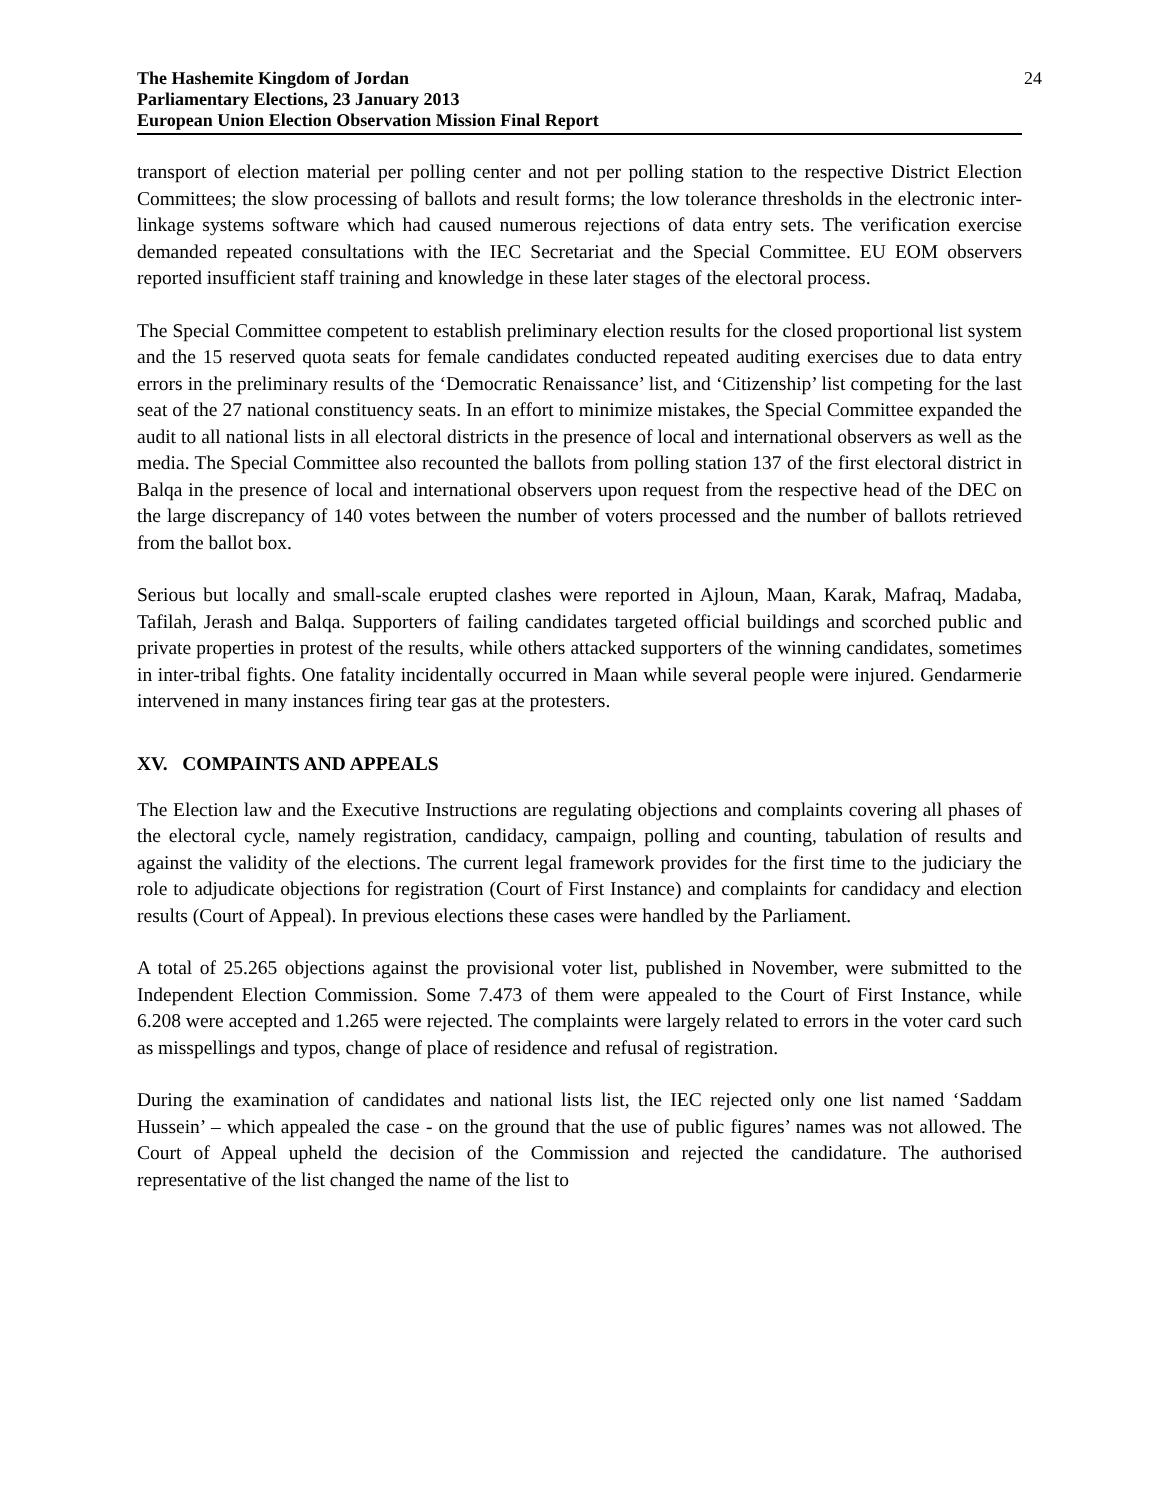The Hashemite Kingdom of Jordan
Parliamentary Elections, 23 January 2013
European Union Election Observation Mission Final Report
24
transport of election material per polling center and not per polling station to the respective District Election Committees; the slow processing of ballots and result forms; the low tolerance thresholds in the electronic inter-linkage systems software which had caused numerous rejections of data entry sets. The verification exercise demanded repeated consultations with the IEC Secretariat and the Special Committee. EU EOM observers reported insufficient staff training and knowledge in these later stages of the electoral process.
The Special Committee competent to establish preliminary election results for the closed proportional list system and the 15 reserved quota seats for female candidates conducted repeated auditing exercises due to data entry errors in the preliminary results of the ‘Democratic Renaissance’ list, and ‘Citizenship’ list competing for the last seat of the 27 national constituency seats. In an effort to minimize mistakes, the Special Committee expanded the audit to all national lists in all electoral districts in the presence of local and international observers as well as the media. The Special Committee also recounted the ballots from polling station 137 of the first electoral district in Balqa in the presence of local and international observers upon request from the respective head of the DEC on the large discrepancy of 140 votes between the number of voters processed and the number of ballots retrieved from the ballot box.
Serious but locally and small-scale erupted clashes were reported in Ajloun, Maan, Karak, Mafraq, Madaba, Tafilah, Jerash and Balqa. Supporters of failing candidates targeted official buildings and scorched public and private properties in protest of the results, while others attacked supporters of the winning candidates, sometimes in inter-tribal fights. One fatality incidentally occurred in Maan while several people were injured. Gendarmerie intervened in many instances firing tear gas at the protesters.
XV. COMPAINTS AND APPEALS
The Election law and the Executive Instructions are regulating objections and complaints covering all phases of the electoral cycle, namely registration, candidacy, campaign, polling and counting, tabulation of results and against the validity of the elections. The current legal framework provides for the first time to the judiciary the role to adjudicate objections for registration (Court of First Instance) and complaints for candidacy and election results (Court of Appeal). In previous elections these cases were handled by the Parliament.
A total of 25.265 objections against the provisional voter list, published in November, were submitted to the Independent Election Commission. Some 7.473 of them were appealed to the Court of First Instance, while 6.208 were accepted and 1.265 were rejected. The complaints were largely related to errors in the voter card such as misspellings and typos, change of place of residence and refusal of registration.
During the examination of candidates and national lists list, the IEC rejected only one list named ‘Saddam Hussein’ – which appealed the case - on the ground that the use of public figures’ names was not allowed. The Court of Appeal upheld the decision of the Commission and rejected the candidature. The authorised representative of the list changed the name of the list to